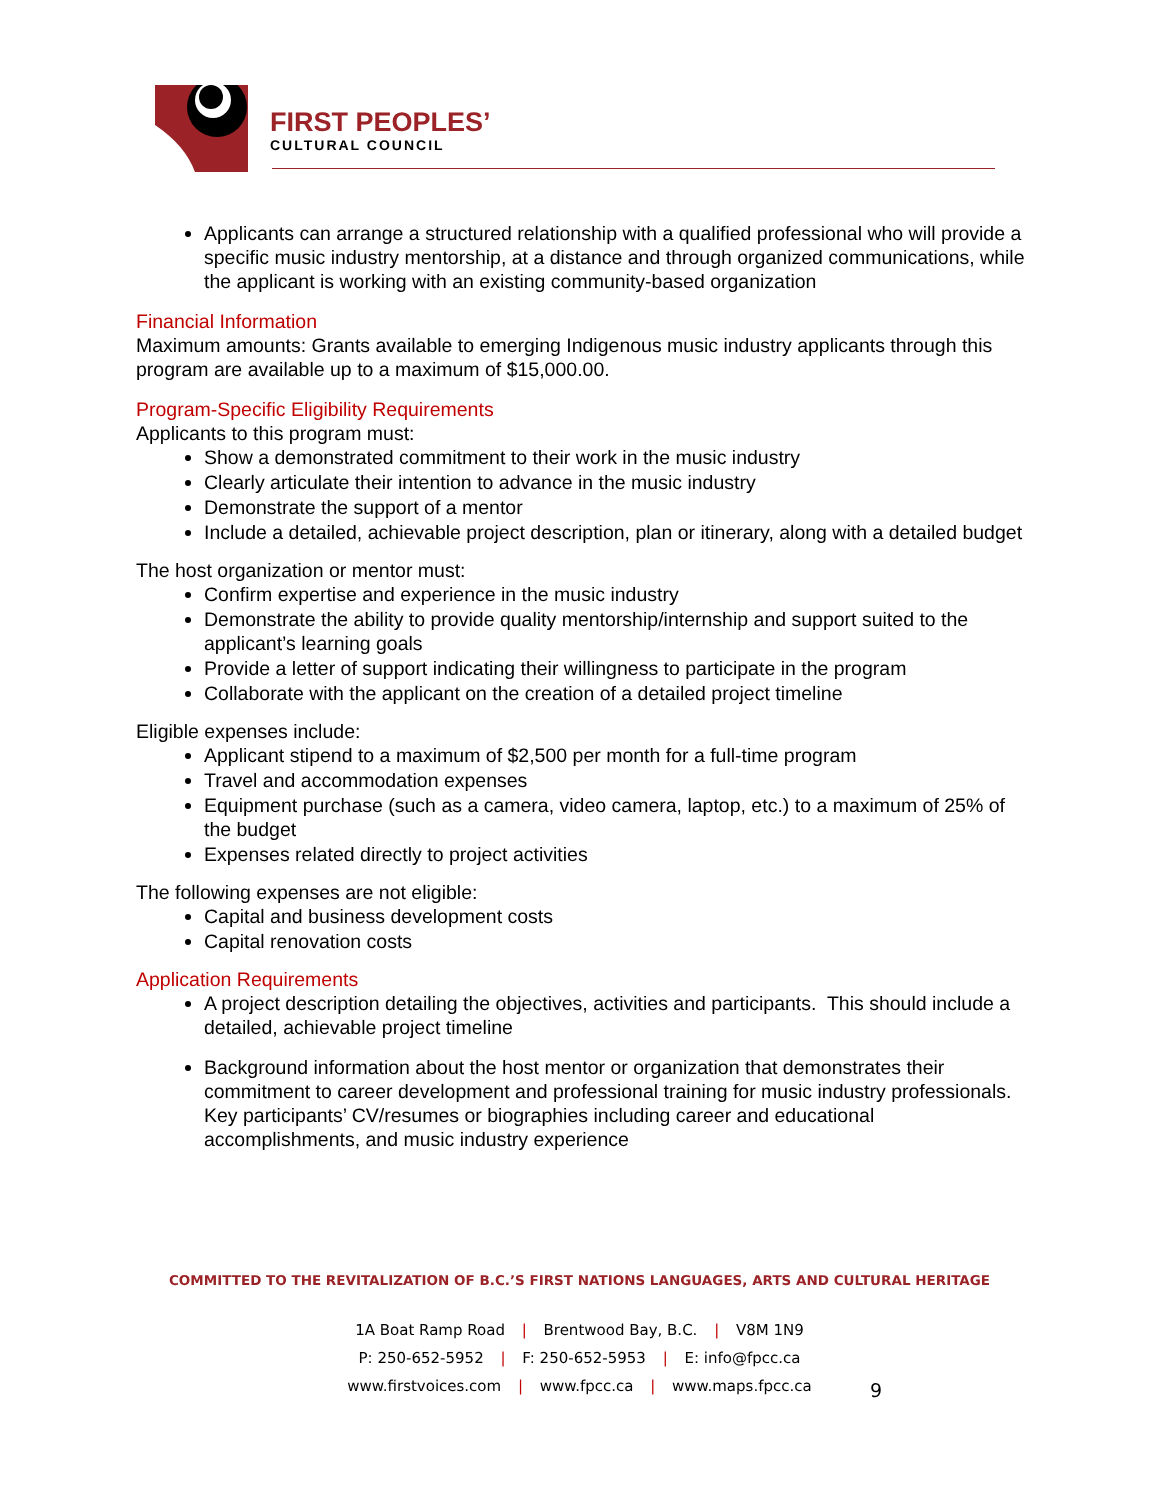FIRST PEOPLES’
CULTURAL COUNCIL
Applicants can arrange a structured relationship with a qualified professional who will provide a specific music industry mentorship, at a distance and through organized communications, while the applicant is working with an existing community-based organization
Financial Information
Maximum amounts: Grants available to emerging Indigenous music industry applicants through this program are available up to a maximum of $15,000.00.
Program-Specific Eligibility Requirements
Applicants to this program must:
Show a demonstrated commitment to their work in the music industry
Clearly articulate their intention to advance in the music industry
Demonstrate the support of a mentor
Include a detailed, achievable project description, plan or itinerary, along with a detailed budget
The host organization or mentor must:
Confirm expertise and experience in the music industry
Demonstrate the ability to provide quality mentorship/internship and support suited to the applicant’s learning goals
Provide a letter of support indicating their willingness to participate in the program
Collaborate with the applicant on the creation of a detailed project timeline
Eligible expenses include:
Applicant stipend to a maximum of $2,500 per month for a full-time program
Travel and accommodation expenses
Equipment purchase (such as a camera, video camera, laptop, etc.) to a maximum of 25% of the budget
Expenses related directly to project activities
The following expenses are not eligible:
Capital and business development costs
Capital renovation costs
Application Requirements
A project description detailing the objectives, activities and participants. This should include a detailed, achievable project timeline
Background information about the host mentor or organization that demonstrates their commitment to career development and professional training for music industry professionals. Key participants’ CV/resumes or biographies including career and educational accomplishments, and music industry experience
COMMITTED TO THE REVITALIZATION OF B.C.’S FIRST NATIONS LANGUAGES, ARTS AND CULTURAL HERITAGE
1A Boat Ramp Road | Brentwood Bay, B.C. | V8M 1N9
P: 250-652-5952 | F: 250-652-5953 | E: info@fpcc.ca
www.firstvoices.com | www.fpcc.ca | www.maps.fpcc.ca
9